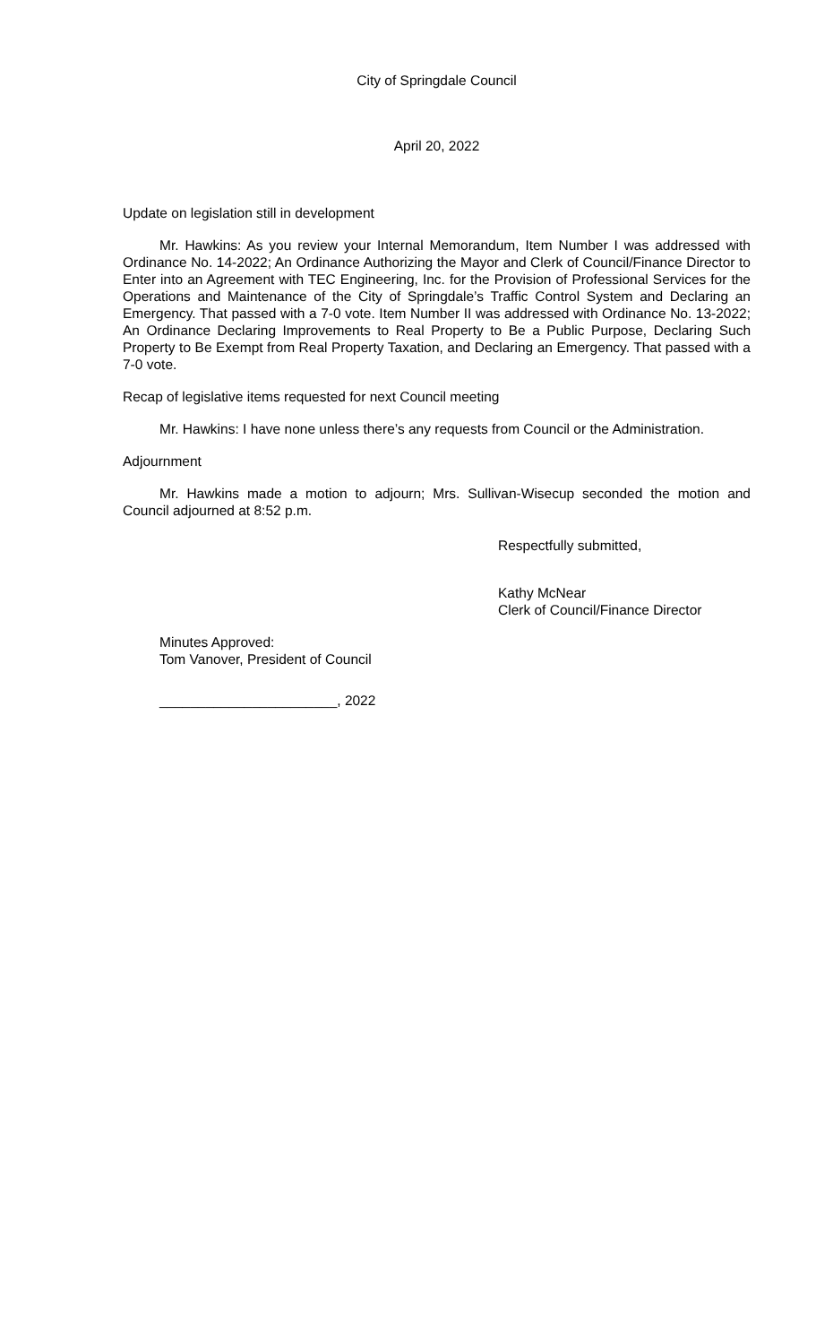City of Springdale Council
April 20, 2022
Update on legislation still in development
Mr. Hawkins: As you review your Internal Memorandum, Item Number I was addressed with Ordinance No. 14-2022; An Ordinance Authorizing the Mayor and Clerk of Council/Finance Director to Enter into an Agreement with TEC Engineering, Inc. for the Provision of Professional Services for the Operations and Maintenance of the City of Springdale’s Traffic Control System and Declaring an Emergency. That passed with a 7-0 vote. Item Number II was addressed with Ordinance No. 13-2022; An Ordinance Declaring Improvements to Real Property to Be a Public Purpose, Declaring Such Property to Be Exempt from Real Property Taxation, and Declaring an Emergency. That passed with a 7-0 vote.
Recap of legislative items requested for next Council meeting
Mr. Hawkins: I have none unless there’s any requests from Council or the Administration.
Adjournment
Mr. Hawkins made a motion to adjourn; Mrs. Sullivan-Wisecup seconded the motion and Council adjourned at 8:52 p.m.
Respectfully submitted,
Kathy McNear
Clerk of Council/Finance Director
Minutes Approved:
Tom Vanover, President of Council
_______________________, 2022